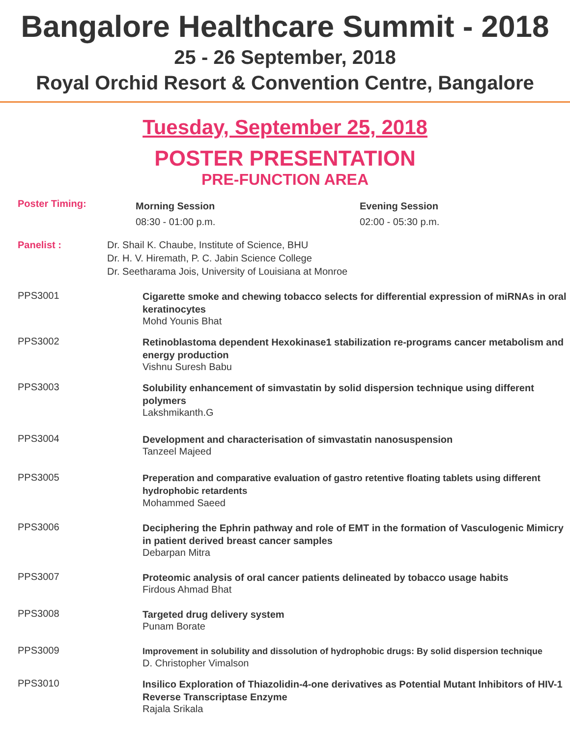Bangalore Healthcare Summit - 2018
25 - 26 September, 2018
Royal Orchid Resort & Convention Centre, Bangalore
Tuesday, September 25, 2018
POSTER PRESENTATION
PRE-FUNCTION AREA
Poster Timing:
Morning Session
08:30 - 01:00 p.m.
Evening Session
02:00 - 05:30 p.m.
Panelist : Dr. Shail K. Chaube, Institute of Science, BHU
Dr. H. V. Hiremath, P. C. Jabin Science College
Dr. Seetharama Jois, University of Louisiana at Monroe
PPS3001
Cigarette smoke and chewing tobacco selects for differential expression of miRNAs in oral keratinocytes
Mohd Younis Bhat
PPS3002
Retinoblastoma dependent Hexokinase1 stabilization re-programs cancer metabolism and energy production
Vishnu Suresh Babu
PPS3003
Solubility enhancement of simvastatin by solid dispersion technique using different polymers
Lakshmikanth.G
PPS3004
Development and characterisation of simvastatin nanosuspension
Tanzeel Majeed
PPS3005
Preperation and comparative evaluation of gastro retentive floating tablets using different hydrophobic retardents
Mohammed Saeed
PPS3006
Deciphering the Ephrin pathway and role of EMT in the formation of Vasculogenic Mimicry in patient derived breast cancer samples
Debarpan Mitra
PPS3007
Proteomic analysis of oral cancer patients delineated by tobacco usage habits
Firdous Ahmad Bhat
PPS3008
Targeted drug delivery system
Punam Borate
PPS3009
Improvement in solubility and dissolution of hydrophobic drugs: By solid dispersion technique
D. Christopher Vimalson
PPS3010
Insilico Exploration of Thiazolidin-4-one derivatives as Potential Mutant Inhibitors of HIV-1 Reverse Transcriptase Enzyme
Rajala Srikala